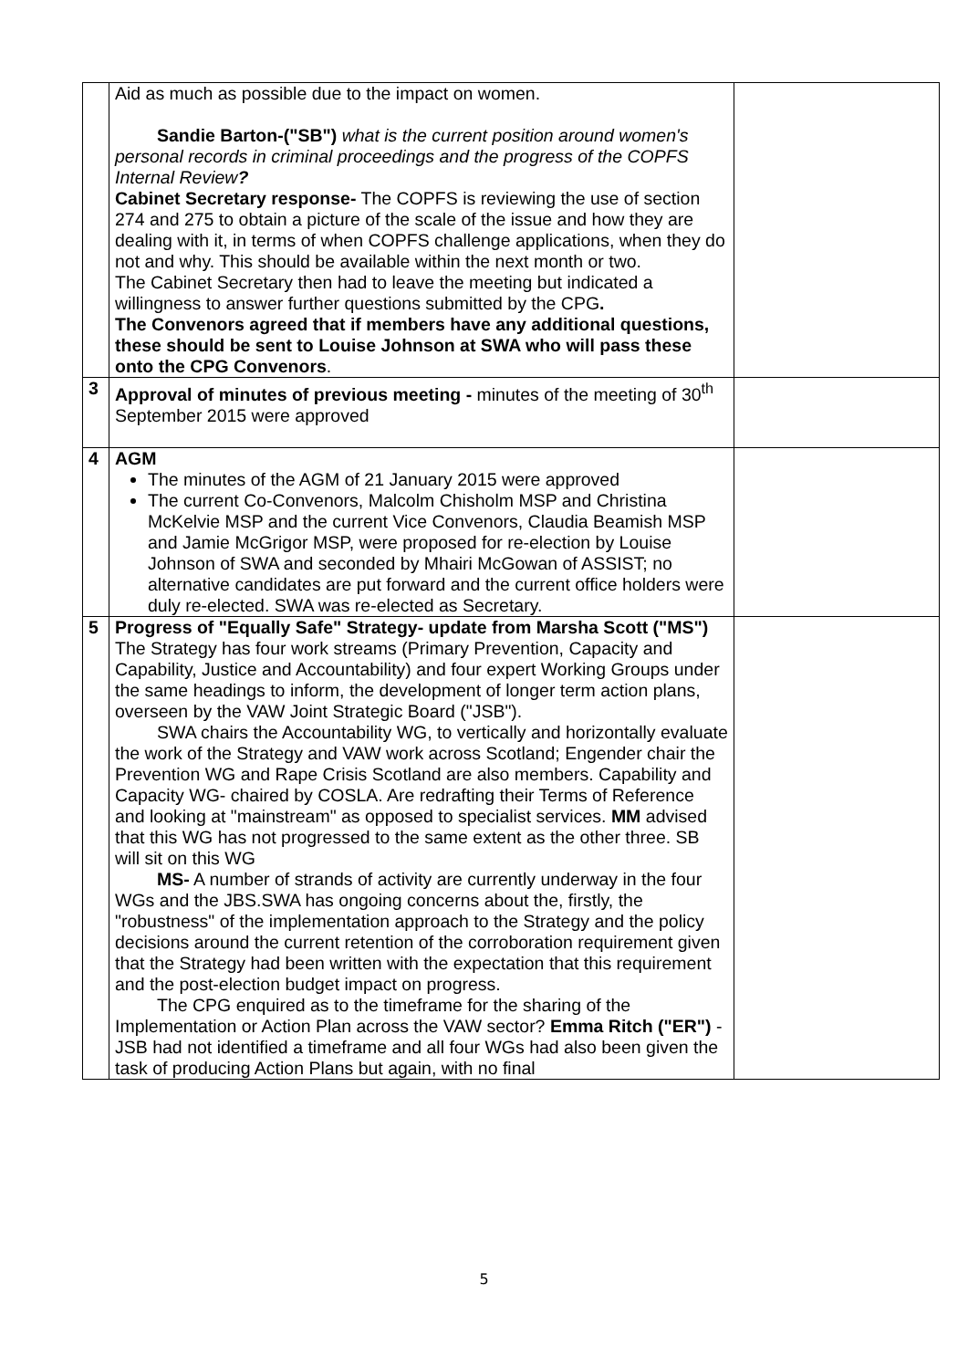| | Aid as much as possible due to the impact on women. Sandie Barton-("SB") what is the current position around women's personal records in criminal proceedings and the progress of the COPFS Internal Review ? Cabinet Secretary response- The COPFS is reviewing the use of section 274 and 275 to obtain a picture of the scale of the issue and how they are dealing with it, in terms of when COPFS challenge applications, when they do not and why. This should be available within the next month or two. The Cabinet Secretary then had to leave the meeting but indicated a willingness to answer further questions submitted by the CPG . The Convenors agreed that if members have any additional questions, these should be sent to Louise Johnson at SWA who will pass these onto the CPG Convenors . | |
| 3 | Approval of minutes of previous meeting - minutes of the meeting of 30<sup>th</sup> September 2015 were approved | |
| 4 | AGM The minutes of the AGM of 21 January 2015 were approved The current Co-Convenors, Malcolm Chisholm MSP and Christina McKelvie MSP and the current Vice Convenors, Claudia Beamish MSP and Jamie McGrigor MSP, were proposed for re-election by Louise Johnson of SWA and seconded by Mhairi McGowan of ASSIST; no alternative candidates are put forward and the current office holders were duly re-elected. SWA was re-elected as Secretary. | |
| 5 | Progress of "Equally Safe" Strategy- update from Marsha Scott ("MS") The Strategy has four work streams (Primary Prevention, Capacity and Capability, Justice and Accountability) and four expert Working Groups under the same headings to inform, the development of longer term action plans, overseen by the VAW Joint Strategic Board ("JSB"). SWA chairs the Accountability WG, to vertically and horizontally evaluate the work of the Strategy and VAW work across Scotland; Engender chair the Prevention WG and Rape Crisis Scotland are also members. Capability and Capacity WG- chaired by COSLA. Are redrafting their Terms of Reference and looking at "mainstream" as opposed to specialist services. MM advised that this WG has not progressed to the same extent as the other three. SB will sit on this WG MS- A number of strands of activity are currently underway in the four WGs and the JBS.SWA has ongoing concerns about the, firstly, the "robustness" of the implementation approach to the Strategy and the policy decisions around the current retention of the corroboration requirement given that the Strategy had been written with the expectation that this requirement and the post-election budget impact on progress. The CPG enquired as to the timeframe for the sharing of the Implementation or Action Plan across the VAW sector? Emma Ritch ("ER") - JSB had not identified a timeframe and all four WGs had also been given the task of producing Action Plans but again, with no final | |
5